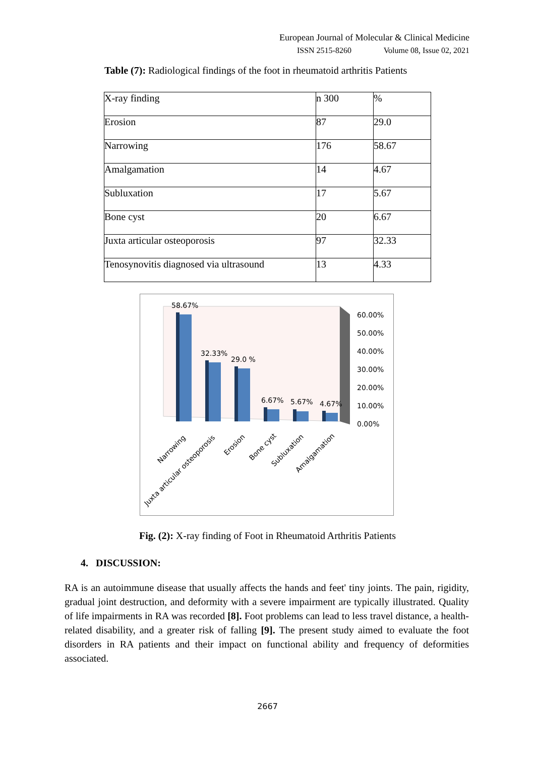European Journal of Molecular & Clinical Medicine
ISSN 2515-8260 Volume 08, Issue 02, 2021
Table (7): Radiological findings of the foot in rheumatoid arthritis Patients
| X-ray finding | n 300 | % |
| Erosion | 87 | 29.0 |
| Narrowing | 176 | 58.67 |
| Amalgamation | 14 | 4.67 |
| Subluxation | 17 | 5.67 |
| Bone cyst | 20 | 6.67 |
| Juxta articular osteoporosis | 97 | 32.33 |
| Tenosynovitis diagnosed via ultrasound | 13 | 4.33 |
58.67%
32.33%
29.0 %
6.67%
5.67%
4.67%
60.00%
50.00%
40.00%
30.00%
20.00%
10.00%
0.00%
Narrowing
Juxta articular osteoporosis
Erosion
Bone cyst
Subluxation
Amalgamation
Fig. (2): X-ray finding of Foot in Rheumatoid Arthritis Patients
4. DISCUSSION:
RA is an autoimmune disease that usually affects the hands and feet' tiny joints. The pain, rigidity, gradual joint destruction, and deformity with a severe impairment are typically illustrated. Quality of life impairments in RA was recorded [8]. Foot problems can lead to less travel distance, a health-related disability, and a greater risk of falling [9]. The present study aimed to evaluate the foot disorders in RA patients and their impact on functional ability and frequency of deformities associated.
2667